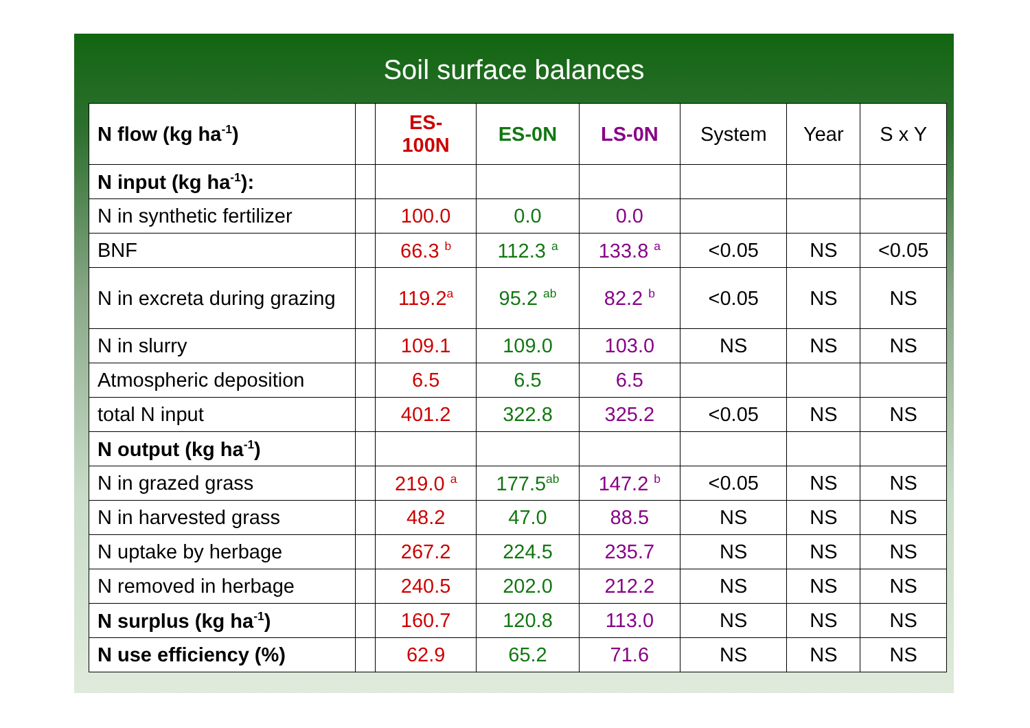Soil surface balances
| N flow (kg ha<sup>-1</sup>) | | ES- 100N | ES-0N | LS-0N | System | Year | S x Y |
| --- | --- | --- | --- | --- | --- | --- | --- |
| N input (kg ha<sup>-1</sup>): | | | | | | | |
| N in synthetic fertilizer | | 100.0 | 0.0 | 0.0 | | | |
| BNF | | 66.3 <sup>b</sup> | 112.3 <sup>a</sup> | 133.8 <sup>a</sup> | <0.05 | NS | <0.05 |
| N in excreta during grazing | | 119.2<sup>a</sup> | 95.2 <sup>ab</sup> | 82.2 <sup>b</sup> | <0.05 | NS | NS |
| N in slurry | | 109.1 | 109.0 | 103.0 | NS | NS | NS |
| Atmospheric deposition | | 6.5 | 6.5 | 6.5 | | | |
| total N input | | 401.2 | 322.8 | 325.2 | <0.05 | NS | NS |
| N output (kg ha<sup>-1</sup>) | | | | | | | |
| N in grazed grass | | 219.0 <sup>a</sup> | 177.5<sup>ab</sup> | 147.2 <sup>b</sup> | <0.05 | NS | NS |
| N in harvested grass | | 48.2 | 47.0 | 88.5 | NS | NS | NS |
| N uptake by herbage | | 267.2 | 224.5 | 235.7 | NS | NS | NS |
| N removed in herbage | | 240.5 | 202.0 | 212.2 | NS | NS | NS |
| N surplus (kg ha<sup>-1</sup>) | | 160.7 | 120.8 | 113.0 | NS | NS | NS |
| N use efficiency (%) | | 62.9 | 65.2 | 71.6 | NS | NS | NS |